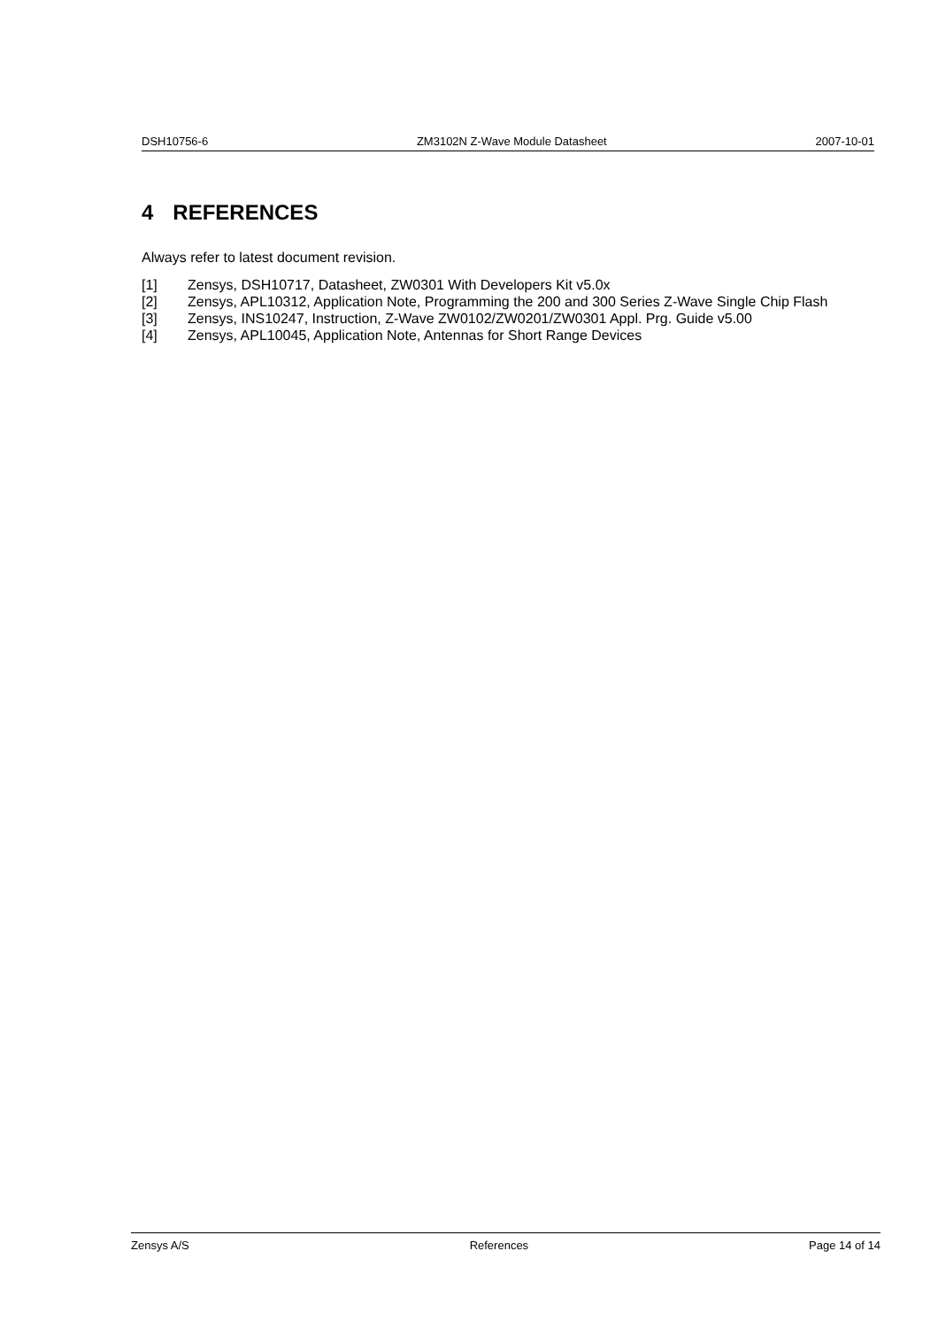DSH10756-6 ZM3102N Z-Wave Module Datasheet 2007-10-01
4 REFERENCES
Always refer to latest document revision.
[1] Zensys, DSH10717, Datasheet, ZW0301 With Developers Kit v5.0x
[2] Zensys, APL10312, Application Note, Programming the 200 and 300 Series Z-Wave Single Chip Flash
[3] Zensys, INS10247, Instruction, Z-Wave ZW0102/ZW0201/ZW0301 Appl. Prg. Guide v5.00
[4] Zensys, APL10045, Application Note, Antennas for Short Range Devices
Zensys A/S References Page 14 of 14